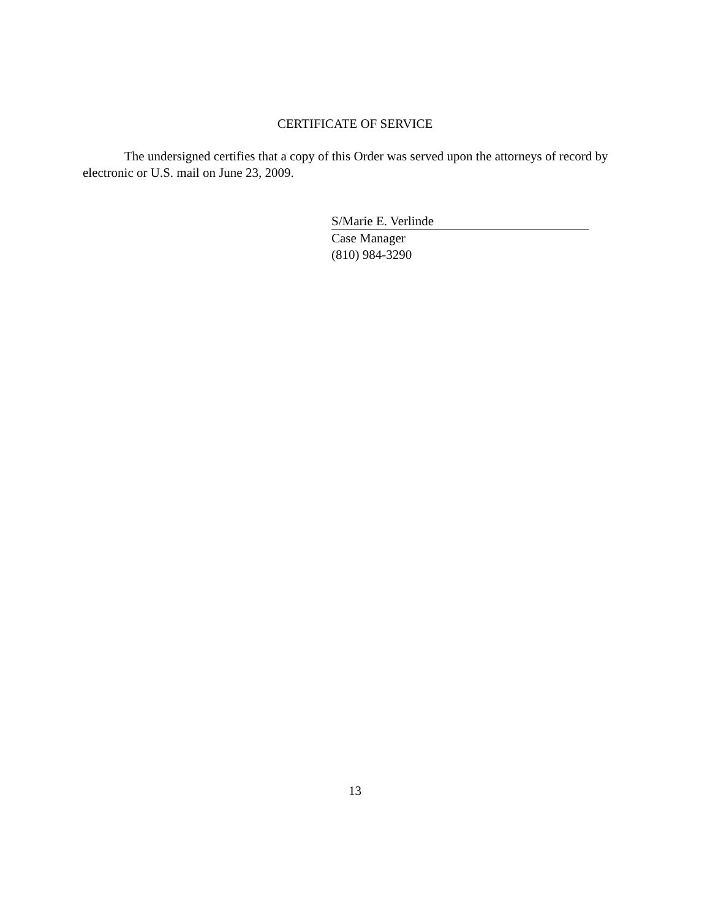CERTIFICATE OF SERVICE
The undersigned certifies that a copy of this Order was served upon the attorneys of record by electronic or U.S. mail on June 23, 2009.
S/Marie E. Verlinde
Case Manager
(810) 984-3290
13